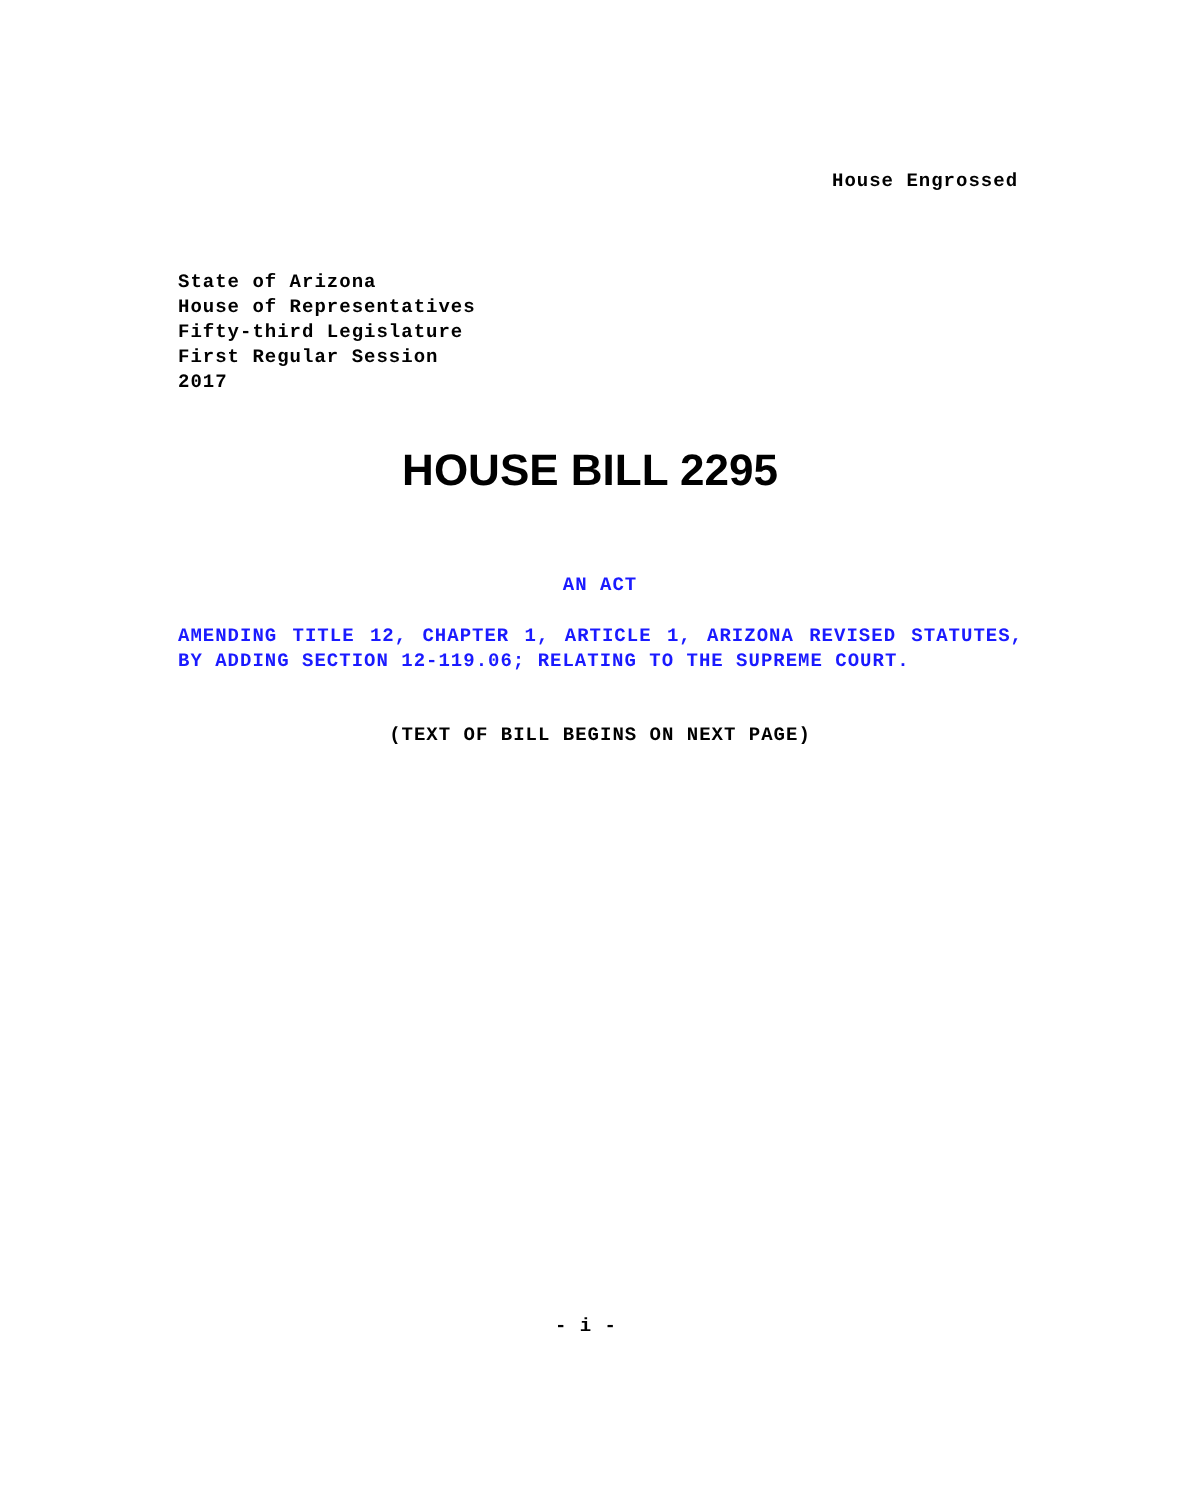House Engrossed
State of Arizona
House of Representatives
Fifty-third Legislature
First Regular Session
2017
HOUSE BILL 2295
AN ACT
AMENDING TITLE 12, CHAPTER 1, ARTICLE 1, ARIZONA REVISED STATUTES, BY ADDING SECTION 12-119.06; RELATING TO THE SUPREME COURT.
(TEXT OF BILL BEGINS ON NEXT PAGE)
- i -